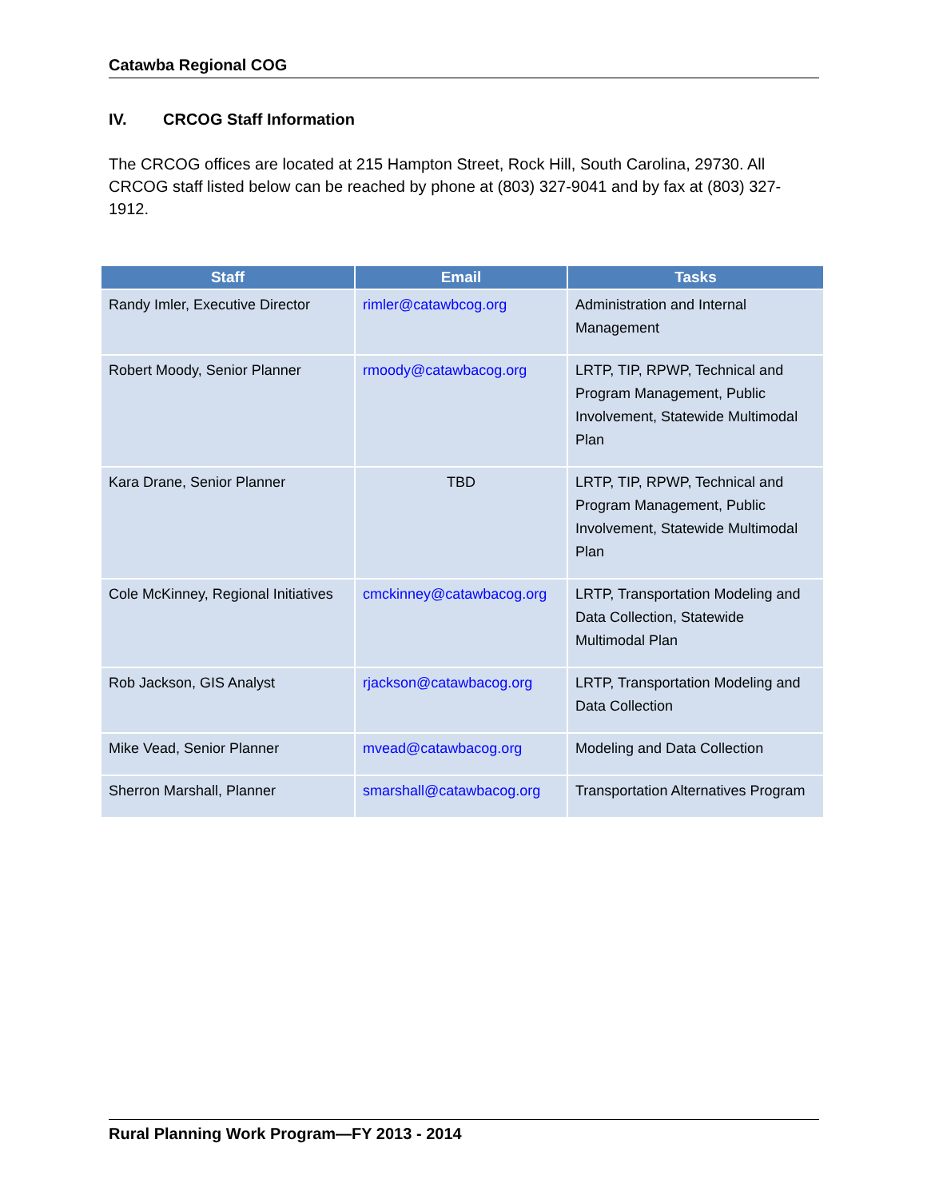Catawba Regional COG
IV. CRCOG Staff Information
The CRCOG offices are located at 215 Hampton Street, Rock Hill, South Carolina, 29730. All CRCOG staff listed below can be reached by phone at (803) 327-9041 and by fax at (803) 327-1912.
| Staff | Email | Tasks |
| --- | --- | --- |
| Randy Imler, Executive Director | rimler@catawbcog.org | Administration and Internal Management |
| Robert Moody, Senior Planner | rmoody@catawbacog.org | LRTP, TIP, RPWP, Technical and Program Management, Public Involvement, Statewide Multimodal Plan |
| Kara Drane, Senior Planner | TBD | LRTP, TIP, RPWP, Technical and Program Management, Public Involvement, Statewide Multimodal Plan |
| Cole McKinney, Regional Initiatives | cmckinney@catawbacog.org | LRTP, Transportation Modeling and Data Collection, Statewide Multimodal Plan |
| Rob Jackson, GIS Analyst | rjackson@catawbacog.org | LRTP, Transportation Modeling and Data Collection |
| Mike Vead, Senior Planner | mvead@catawbacog.org | Modeling and Data Collection |
| Sherron Marshall, Planner | smarshall@catawbacog.org | Transportation Alternatives Program |
Rural Planning Work Program—FY 2013 - 2014